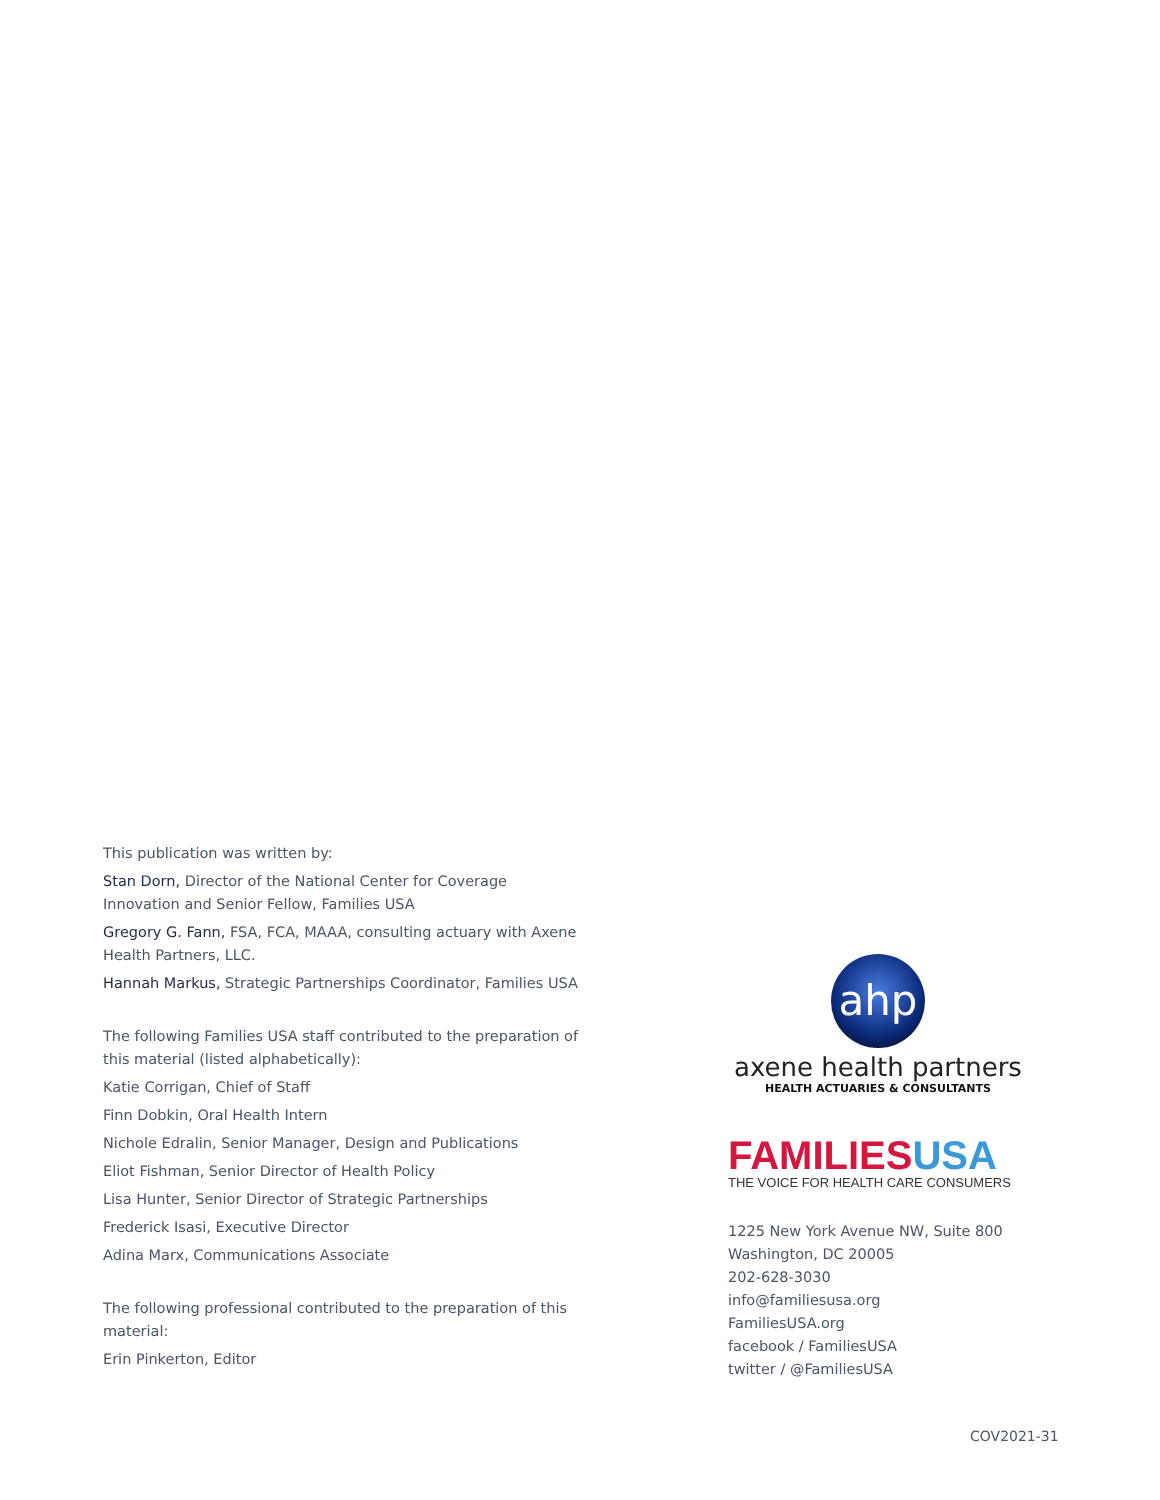This publication was written by:
Stan Dorn, Director of the National Center for Coverage Innovation and Senior Fellow, Families USA
Gregory G. Fann, FSA, FCA, MAAA, consulting actuary with Axene Health Partners, LLC.
Hannah Markus, Strategic Partnerships Coordinator, Families USA
The following Families USA staff contributed to the preparation of this material (listed alphabetically):
Katie Corrigan, Chief of Staff
Finn Dobkin, Oral Health Intern
Nichole Edralin, Senior Manager, Design and Publications
Eliot Fishman, Senior Director of Health Policy
Lisa Hunter, Senior Director of Strategic Partnerships
Frederick Isasi, Executive Director
Adina Marx, Communications Associate
The following professional contributed to the preparation of this material:
Erin Pinkerton, Editor
ahp
axene health partners
HEALTH ACTUARIES & CONSULTANTS
FAMILIES USA
THE VOICE FOR HEALTH CARE CONSUMERS
1225 New York Avenue NW, Suite 800
Washington, DC 20005
202-628-3030
info@familiesusa.org
FamiliesUSA.org
facebook / FamiliesUSA
twitter / @FamiliesUSA
COV2021-31